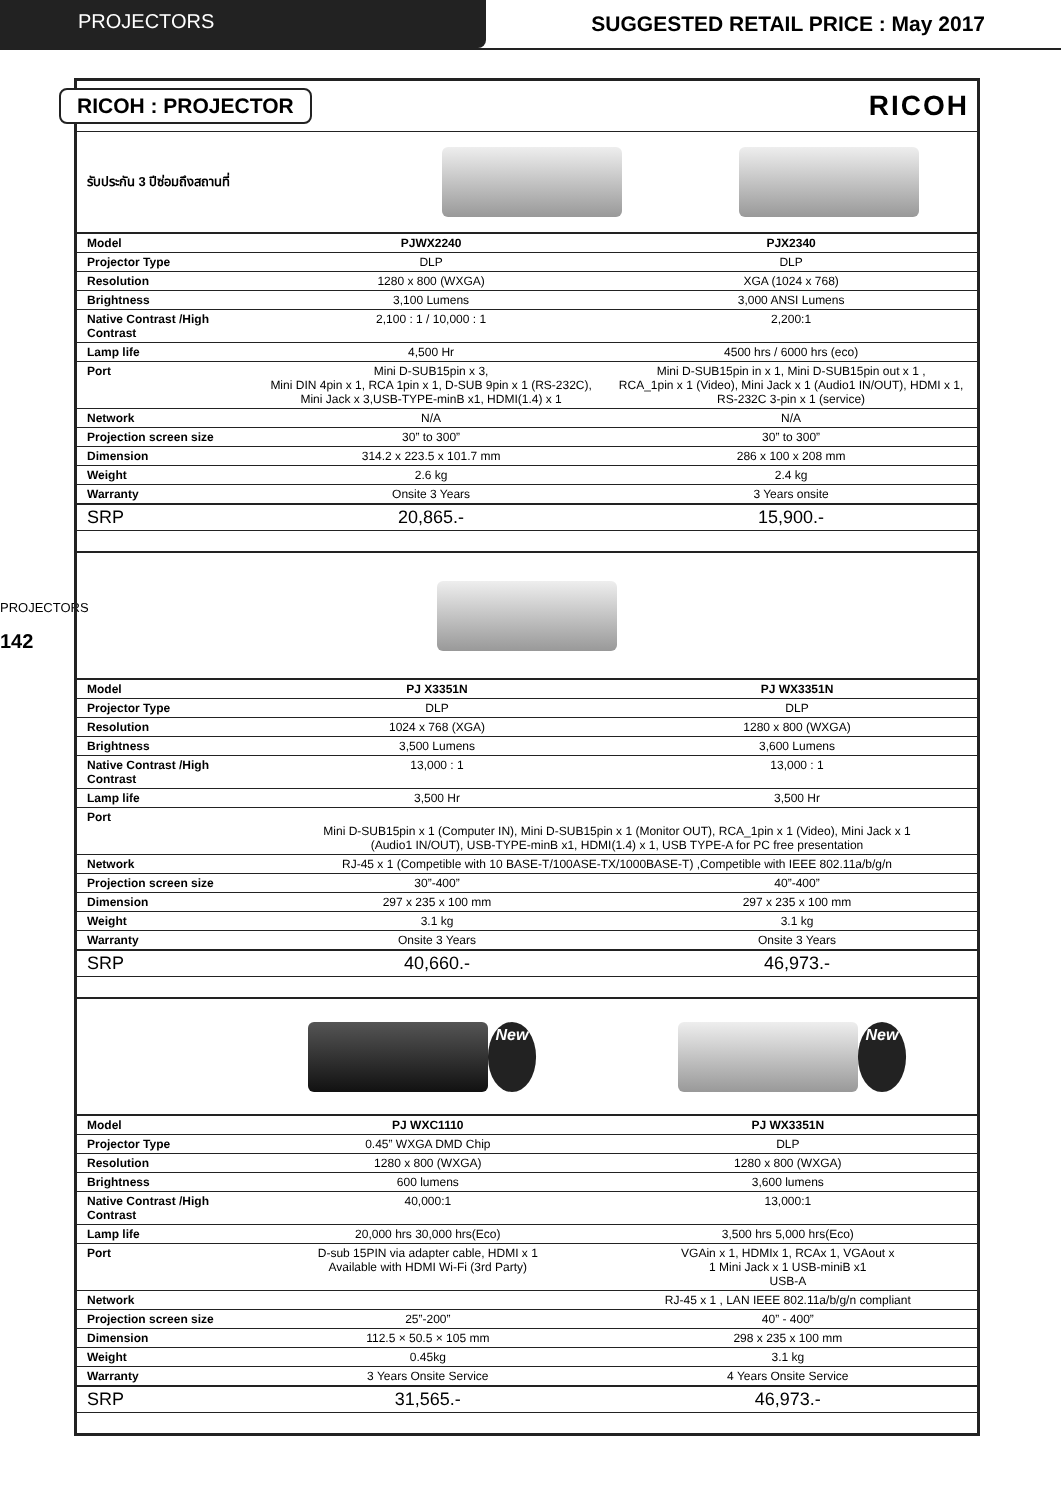PROJECTORS SUGGESTED RETAIL PRICE : May 2017
PROJECTORS
142
RICOH : PROJECTOR RICOH
รับประกัน 3 ปีซ่อมถึงสถานที่
| Model | PJWX2240 | PJX2340 |
| Projector Type | DLP | DLP |
| Resolution | 1280 x 800 (WXGA) | XGA (1024 x 768) |
| Brightness | 3,100 Lumens | 3,000 ANSI Lumens |
| Native Contrast /High Contrast | 2,100 : 1 / 10,000 : 1 | 2,200:1 |
| Lamp life | 4,500 Hr | 4500 hrs / 6000 hrs (eco) |
| Port | Mini D-SUB15pin x 3, Mini DIN 4pin x 1, RCA 1pin x 1, D-SUB 9pin x 1 (RS-232C), Mini Jack x 3,USB-TYPE-minB x1, HDMI(1.4) x 1 | Mini D-SUB15pin in x 1, Mini D-SUB15pin out x 1 , RCA_1pin x 1 (Video), Mini Jack x 1 (Audio1 IN/OUT), HDMI x 1, RS-232C 3-pin x 1 (service) |
| Network | N/A | N/A |
| Projection screen size | 30” to 300” | 30” to 300” |
| Dimension | 314.2 x 223.5 x 101.7 mm | 286 x 100 x 208 mm |
| Weight | 2.6 kg | 2.4 kg |
| Warranty | Onsite 3 Years | 3 Years onsite |
| SRP | 20,865.- | 15,900.- |
| Model | PJ X3351N | PJ WX3351N |
| Projector Type | DLP | DLP |
| Resolution | 1024 x 768 (XGA) | 1280 x 800 (WXGA) |
| Brightness | 3,500 Lumens | 3,600 Lumens |
| Native Contrast /High Contrast | 13,000 : 1 | 13,000 : 1 |
| Lamp life | 3,500 Hr | 3,500 Hr |
| Port | Mini D-SUB15pin x 1 (Computer IN), Mini D-SUB15pin x 1 (Monitor OUT), RCA_1pin x 1 (Video), Mini Jack x 1 (Audio1 IN/OUT), USB-TYPE-minB x1, HDMI(1.4) x 1, USB TYPE-A for PC free presentation | |
| Network | RJ-45 x 1 (Competible with 10 BASE-T/100ASE-TX/1000BASE-T) ,Competible with IEEE 802.11a/b/g/n | |
| Projection screen size | 30”-400” | 40”-400” |
| Dimension | 297 x 235 x 100 mm | 297 x 235 x 100 mm |
| Weight | 3.1 kg | 3.1 kg |
| Warranty | Onsite 3 Years | Onsite 3 Years |
| SRP | 40,660.- | 46,973.- |
New New
| Model | PJ WXC1110 | PJ WX3351N |
| Projector Type | 0.45” WXGA DMD Chip | DLP |
| Resolution | 1280 x 800 (WXGA) | 1280 x 800 (WXGA) |
| Brightness | 600 lumens | 3,600 lumens |
| Native Contrast /High Contrast | 40,000:1 | 13,000:1 |
| Lamp life | 20,000 hrs 30,000 hrs(Eco) | 3,500 hrs 5,000 hrs(Eco) |
| Port | D-sub 15PIN via adapter cable, HDMI x 1 Available with HDMI Wi-Fi (3rd Party) | VGAin x 1, HDMIx 1, RCAx 1, VGAout x 1 Mini Jack x 1 USB-miniB x1 USB-A |
| Network | | RJ-45 x 1 , LAN IEEE 802.11a/b/g/n compliant |
| Projection screen size | 25”-200” | 40” - 400” |
| Dimension | 112.5 × 50.5 × 105 mm | 298 x 235 x 100 mm |
| Weight | 0.45kg | 3.1 kg |
| Warranty | 3 Years Onsite Service | 4 Years Onsite Service |
| SRP | 31,565.- | 46,973.- |